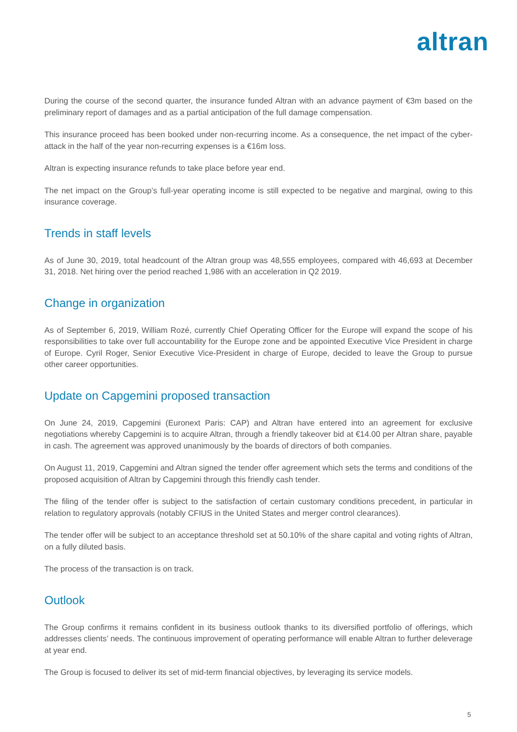altran
During the course of the second quarter, the insurance funded Altran with an advance payment of €3m based on the preliminary report of damages and as a partial anticipation of the full damage compensation.
This insurance proceed has been booked under non-recurring income. As a consequence, the net impact of the cyber-attack in the half of the year non-recurring expenses is a €16m loss.
Altran is expecting insurance refunds to take place before year end.
The net impact on the Group’s full-year operating income is still expected to be negative and marginal, owing to this insurance coverage.
Trends in staff levels
As of June 30, 2019, total headcount of the Altran group was 48,555 employees, compared with 46,693 at December 31, 2018. Net hiring over the period reached 1,986 with an acceleration in Q2 2019.
Change in organization
As of September 6, 2019, William Rozé, currently Chief Operating Officer for the Europe will expand the scope of his responsibilities to take over full accountability for the Europe zone and be appointed Executive Vice President in charge of Europe. Cyril Roger, Senior Executive Vice-President in charge of Europe, decided to leave the Group to pursue other career opportunities.
Update on Capgemini proposed transaction
On June 24, 2019, Capgemini (Euronext Paris: CAP) and Altran have entered into an agreement for exclusive negotiations whereby Capgemini is to acquire Altran, through a friendly takeover bid at €14.00 per Altran share, payable in cash. The agreement was approved unanimously by the boards of directors of both companies.
On August 11, 2019, Capgemini and Altran signed the tender offer agreement which sets the terms and conditions of the proposed acquisition of Altran by Capgemini through this friendly cash tender.
The filing of the tender offer is subject to the satisfaction of certain customary conditions precedent, in particular in relation to regulatory approvals (notably CFIUS in the United States and merger control clearances).
The tender offer will be subject to an acceptance threshold set at 50.10% of the share capital and voting rights of Altran, on a fully diluted basis.
The process of the transaction is on track.
Outlook
The Group confirms it remains confident in its business outlook thanks to its diversified portfolio of offerings, which addresses clients’ needs. The continuous improvement of operating performance will enable Altran to further deleverage at year end.
The Group is focused to deliver its set of mid-term financial objectives, by leveraging its service models.
5